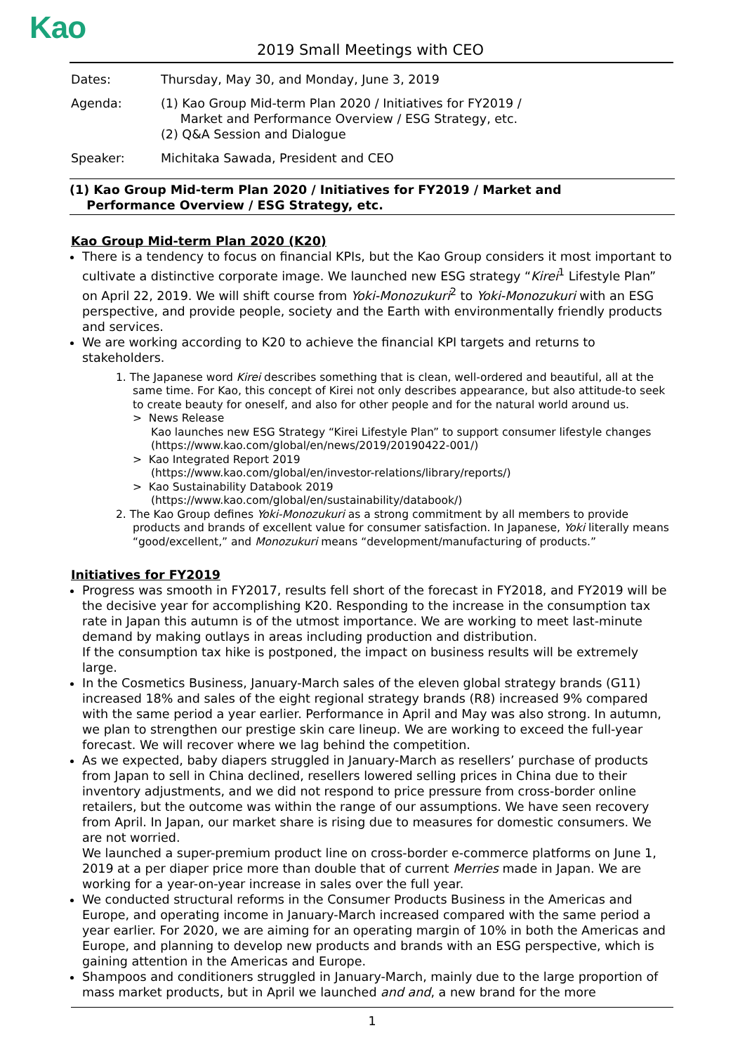Kao
2019 Small Meetings with CEO
Dates: Thursday, May 30, and Monday, June 3, 2019
Agenda: (1) Kao Group Mid-term Plan 2020 / Initiatives for FY2019 /
Market and Performance Overview / ESG Strategy, etc.
(2) Q&A Session and Dialogue
Speaker: Michitaka Sawada, President and CEO
(1) Kao Group Mid-term Plan 2020 / Initiatives for FY2019 / Market and
Performance Overview / ESG Strategy, etc.
Kao Group Mid-term Plan 2020 (K20)
There is a tendency to focus on financial KPIs, but the Kao Group considers it most important to cultivate a distinctive corporate image. We launched new ESG strategy “Kirei<sup>1</sup> Lifestyle Plan” on April 22, 2019. We will shift course from Yoki-Monozukuri<sup>2</sup> to Yoki-Monozukuri with an ESG perspective, and provide people, society and the Earth with environmentally friendly products and services.
We are working according to K20 to achieve the financial KPI targets and returns to stakeholders.
1. The Japanese word Kirei describes something that is clean, well-ordered and beautiful, all at the same time. For Kao, this concept of Kirei not only describes appearance, but also attitude-to seek to create beauty for oneself, and also for other people and for the natural world around us.
> News Release
Kao launches new ESG Strategy “Kirei Lifestyle Plan” to support consumer lifestyle changes
(https://www.kao.com/global/en/news/2019/20190422-001/)
> Kao Integrated Report 2019
(https://www.kao.com/global/en/investor-relations/library/reports/)
> Kao Sustainability Databook 2019
(https://www.kao.com/global/en/sustainability/databook/)
2. The Kao Group defines Yoki-Monozukuri as a strong commitment by all members to provide products and brands of excellent value for consumer satisfaction. In Japanese, Yoki literally means “good/excellent,” and Monozukuri means “development/manufacturing of products.”
Initiatives for FY2019
Progress was smooth in FY2017, results fell short of the forecast in FY2018, and FY2019 will be the decisive year for accomplishing K20. Responding to the increase in the consumption tax rate in Japan this autumn is of the utmost importance. We are working to meet last-minute demand by making outlays in areas including production and distribution.
If the consumption tax hike is postponed, the impact on business results will be extremely large.
In the Cosmetics Business, January-March sales of the eleven global strategy brands (G11) increased 18% and sales of the eight regional strategy brands (R8) increased 9% compared with the same period a year earlier. Performance in April and May was also strong. In autumn, we plan to strengthen our prestige skin care lineup. We are working to exceed the full-year forecast. We will recover where we lag behind the competition.
As we expected, baby diapers struggled in January-March as resellers’ purchase of products from Japan to sell in China declined, resellers lowered selling prices in China due to their inventory adjustments, and we did not respond to price pressure from cross-border online retailers, but the outcome was within the range of our assumptions. We have seen recovery from April. In Japan, our market share is rising due to measures for domestic consumers. We are not worried.
We launched a super-premium product line on cross-border e-commerce platforms on June 1, 2019 at a per diaper price more than double that of current Merries made in Japan. We are working for a year-on-year increase in sales over the full year.
We conducted structural reforms in the Consumer Products Business in the Americas and Europe, and operating income in January-March increased compared with the same period a year earlier. For 2020, we are aiming for an operating margin of 10% in both the Americas and Europe, and planning to develop new products and brands with an ESG perspective, which is gaining attention in the Americas and Europe.
Shampoos and conditioners struggled in January-March, mainly due to the large proportion of mass market products, but in April we launched and and, a new brand for the more
1